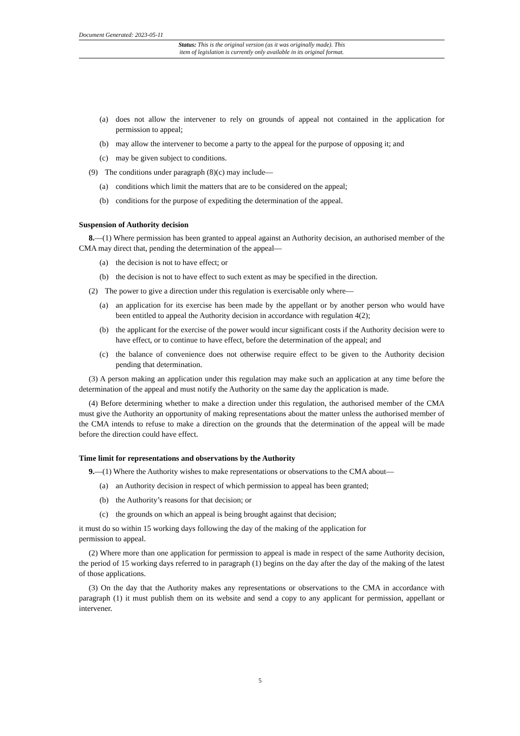Document Generated: 2023-05-11
Status: This is the original version (as it was originally made). This
item of legislation is currently only available in its original format.
(a) does not allow the intervener to rely on grounds of appeal not contained in the application for permission to appeal;
(b) may allow the intervener to become a party to the appeal for the purpose of opposing it; and
(c) may be given subject to conditions.
(9) The conditions under paragraph (8)(c) may include—
(a) conditions which limit the matters that are to be considered on the appeal;
(b) conditions for the purpose of expediting the determination of the appeal.
Suspension of Authority decision
8.—(1) Where permission has been granted to appeal against an Authority decision, an authorised member of the CMA may direct that, pending the determination of the appeal—
(a) the decision is not to have effect; or
(b) the decision is not to have effect to such extent as may be specified in the direction.
(2) The power to give a direction under this regulation is exercisable only where—
(a) an application for its exercise has been made by the appellant or by another person who would have been entitled to appeal the Authority decision in accordance with regulation 4(2);
(b) the applicant for the exercise of the power would incur significant costs if the Authority decision were to have effect, or to continue to have effect, before the determination of the appeal; and
(c) the balance of convenience does not otherwise require effect to be given to the Authority decision pending that determination.
(3) A person making an application under this regulation may make such an application at any time before the determination of the appeal and must notify the Authority on the same day the application is made.
(4) Before determining whether to make a direction under this regulation, the authorised member of the CMA must give the Authority an opportunity of making representations about the matter unless the authorised member of the CMA intends to refuse to make a direction on the grounds that the determination of the appeal will be made before the direction could have effect.
Time limit for representations and observations by the Authority
9.—(1) Where the Authority wishes to make representations or observations to the CMA about—
(a) an Authority decision in respect of which permission to appeal has been granted;
(b) the Authority’s reasons for that decision; or
(c) the grounds on which an appeal is being brought against that decision;
it must do so within 15 working days following the day of the making of the application for
permission to appeal.
(2) Where more than one application for permission to appeal is made in respect of the same Authority decision, the period of 15 working days referred to in paragraph (1) begins on the day after the day of the making of the latest of those applications.
(3) On the day that the Authority makes any representations or observations to the CMA in accordance with paragraph (1) it must publish them on its website and send a copy to any applicant for permission, appellant or intervener.
5